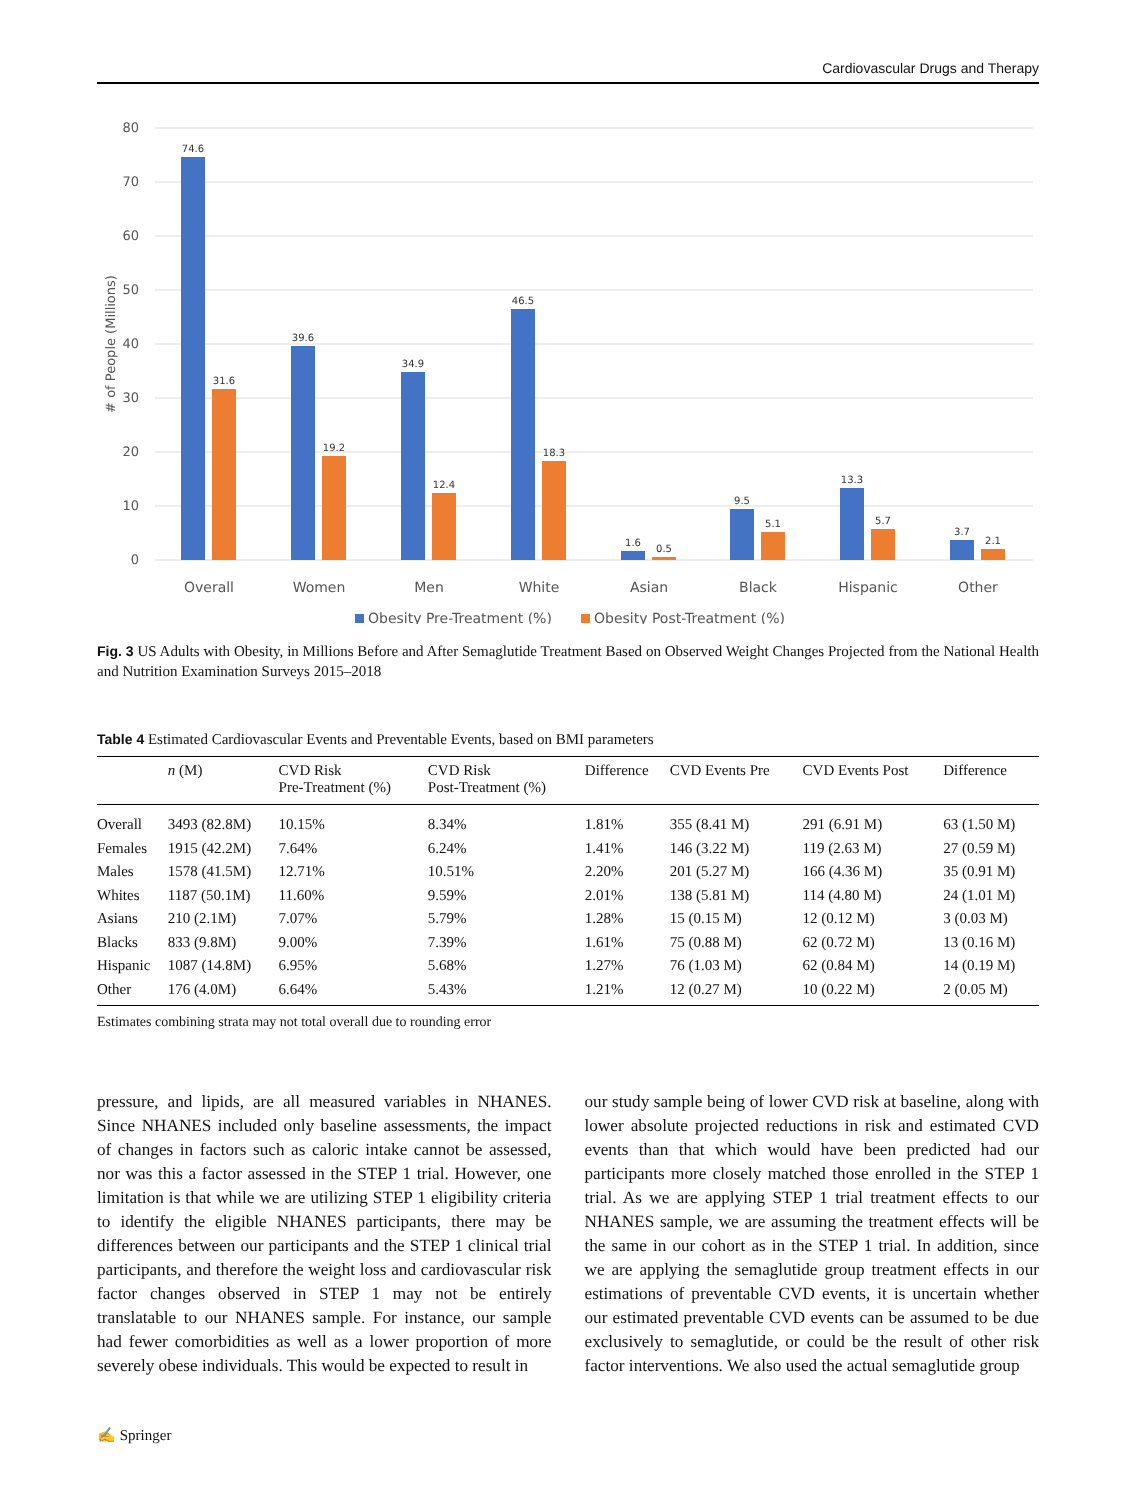Cardiovascular Drugs and Therapy
80
70
60
50
40
30
20
10
0
# of People (Millions)
74.6
31.6
39.6
19.2
34.9
12.4
46.5
18.3
1.6
0.5
9.5
5.1
13.3
5.7
3.7
2.1
Overall
Women
Men
White
Asian
Black
Hispanic
Other
Obesity Pre-Treatment (%)
Obesity Post-Treatment (%)
Fig. 3 US Adults with Obesity, in Millions Before and After Semaglutide Treatment Based on Observed Weight Changes Projected from the National Health and Nutrition Examination Surveys 2015–2018
Table 4 Estimated Cardiovascular Events and Preventable Events, based on BMI parameters
| | n (M) | CVD Risk Pre-Treatment (%) | CVD Risk Post-Treatment (%) | Difference | CVD Events Pre | CVD Events Post | Difference |
| --- | --- | --- | --- | --- | --- | --- | --- |
| Overall | 3493 (82.8M) | 10.15% | 8.34% | 1.81% | 355 (8.41 M) | 291 (6.91 M) | 63 (1.50 M) |
| Females | 1915 (42.2M) | 7.64% | 6.24% | 1.41% | 146 (3.22 M) | 119 (2.63 M) | 27 (0.59 M) |
| Males | 1578 (41.5M) | 12.71% | 10.51% | 2.20% | 201 (5.27 M) | 166 (4.36 M) | 35 (0.91 M) |
| Whites | 1187 (50.1M) | 11.60% | 9.59% | 2.01% | 138 (5.81 M) | 114 (4.80 M) | 24 (1.01 M) |
| Asians | 210 (2.1M) | 7.07% | 5.79% | 1.28% | 15 (0.15 M) | 12 (0.12 M) | 3 (0.03 M) |
| Blacks | 833 (9.8M) | 9.00% | 7.39% | 1.61% | 75 (0.88 M) | 62 (0.72 M) | 13 (0.16 M) |
| Hispanic | 1087 (14.8M) | 6.95% | 5.68% | 1.27% | 76 (1.03 M) | 62 (0.84 M) | 14 (0.19 M) |
| Other | 176 (4.0M) | 6.64% | 5.43% | 1.21% | 12 (0.27 M) | 10 (0.22 M) | 2 (0.05 M) |
Estimates combining strata may not total overall due to rounding error
pressure, and lipids, are all measured variables in NHANES. Since NHANES included only baseline assessments, the impact of changes in factors such as caloric intake cannot be assessed, nor was this a factor assessed in the STEP 1 trial. However, one limitation is that while we are utilizing STEP 1 eligibility criteria to identify the eligible NHANES participants, there may be differences between our participants and the STEP 1 clinical trial participants, and therefore the weight loss and cardiovascular risk factor changes observed in STEP 1 may not be entirely translatable to our NHANES sample. For instance, our sample had fewer comorbidities as well as a lower proportion of more severely obese individuals. This would be expected to result in
our study sample being of lower CVD risk at baseline, along with lower absolute projected reductions in risk and estimated CVD events than that which would have been predicted had our participants more closely matched those enrolled in the STEP 1 trial. As we are applying STEP 1 trial treatment effects to our NHANES sample, we are assuming the treatment effects will be the same in our cohort as in the STEP 1 trial. In addition, since we are applying the semaglutide group treatment effects in our estimations of preventable CVD events, it is uncertain whether our estimated preventable CVD events can be assumed to be due exclusively to semaglutide, or could be the result of other risk factor interventions. We also used the actual semaglutide group
✍ Springer